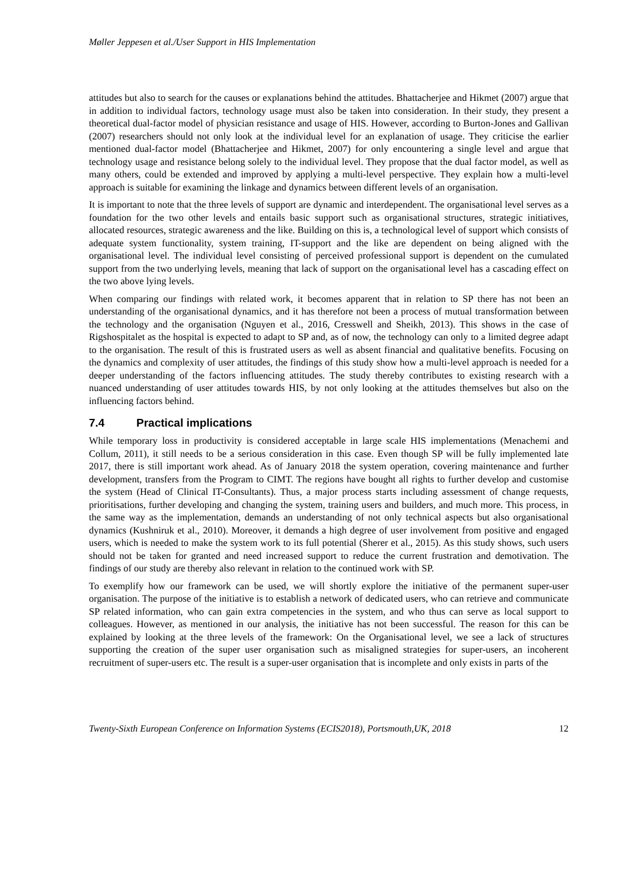Møller Jeppesen et al./User Support in HIS Implementation
attitudes but also to search for the causes or explanations behind the attitudes. Bhattacherjee and Hikmet (2007) argue that in addition to individual factors, technology usage must also be taken into consideration. In their study, they present a theoretical dual-factor model of physician resistance and usage of HIS. However, according to Burton-Jones and Gallivan (2007) researchers should not only look at the individual level for an explanation of usage. They criticise the earlier mentioned dual-factor model (Bhattacherjee and Hikmet, 2007) for only encountering a single level and argue that technology usage and resistance belong solely to the individual level. They propose that the dual factor model, as well as many others, could be extended and improved by applying a multi-level perspective. They explain how a multi-level approach is suitable for examining the linkage and dynamics between different levels of an organisation.
It is important to note that the three levels of support are dynamic and interdependent. The organisational level serves as a foundation for the two other levels and entails basic support such as organisational structures, strategic initiatives, allocated resources, strategic awareness and the like. Building on this is, a technological level of support which consists of adequate system functionality, system training, IT-support and the like are dependent on being aligned with the organisational level. The individual level consisting of perceived professional support is dependent on the cumulated support from the two underlying levels, meaning that lack of support on the organisational level has a cascading effect on the two above lying levels.
When comparing our findings with related work, it becomes apparent that in relation to SP there has not been an understanding of the organisational dynamics, and it has therefore not been a process of mutual transformation between the technology and the organisation (Nguyen et al., 2016, Cresswell and Sheikh, 2013). This shows in the case of Rigshospitalet as the hospital is expected to adapt to SP and, as of now, the technology can only to a limited degree adapt to the organisation. The result of this is frustrated users as well as absent financial and qualitative benefits. Focusing on the dynamics and complexity of user attitudes, the findings of this study show how a multi-level approach is needed for a deeper understanding of the factors influencing attitudes. The study thereby contributes to existing research with a nuanced understanding of user attitudes towards HIS, by not only looking at the attitudes themselves but also on the influencing factors behind.
7.4 Practical implications
While temporary loss in productivity is considered acceptable in large scale HIS implementations (Menachemi and Collum, 2011), it still needs to be a serious consideration in this case. Even though SP will be fully implemented late 2017, there is still important work ahead. As of January 2018 the system operation, covering maintenance and further development, transfers from the Program to CIMT. The regions have bought all rights to further develop and customise the system (Head of Clinical IT-Consultants). Thus, a major process starts including assessment of change requests, prioritisations, further developing and changing the system, training users and builders, and much more. This process, in the same way as the implementation, demands an understanding of not only technical aspects but also organisational dynamics (Kushniruk et al., 2010). Moreover, it demands a high degree of user involvement from positive and engaged users, which is needed to make the system work to its full potential (Sherer et al., 2015). As this study shows, such users should not be taken for granted and need increased support to reduce the current frustration and demotivation. The findings of our study are thereby also relevant in relation to the continued work with SP.
To exemplify how our framework can be used, we will shortly explore the initiative of the permanent super-user organisation. The purpose of the initiative is to establish a network of dedicated users, who can retrieve and communicate SP related information, who can gain extra competencies in the system, and who thus can serve as local support to colleagues. However, as mentioned in our analysis, the initiative has not been successful. The reason for this can be explained by looking at the three levels of the framework: On the Organisational level, we see a lack of structures supporting the creation of the super user organisation such as misaligned strategies for super-users, an incoherent recruitment of super-users etc. The result is a super-user organisation that is incomplete and only exists in parts of the
Twenty-Sixth European Conference on Information Systems (ECIS2018), Portsmouth,UK, 2018 12